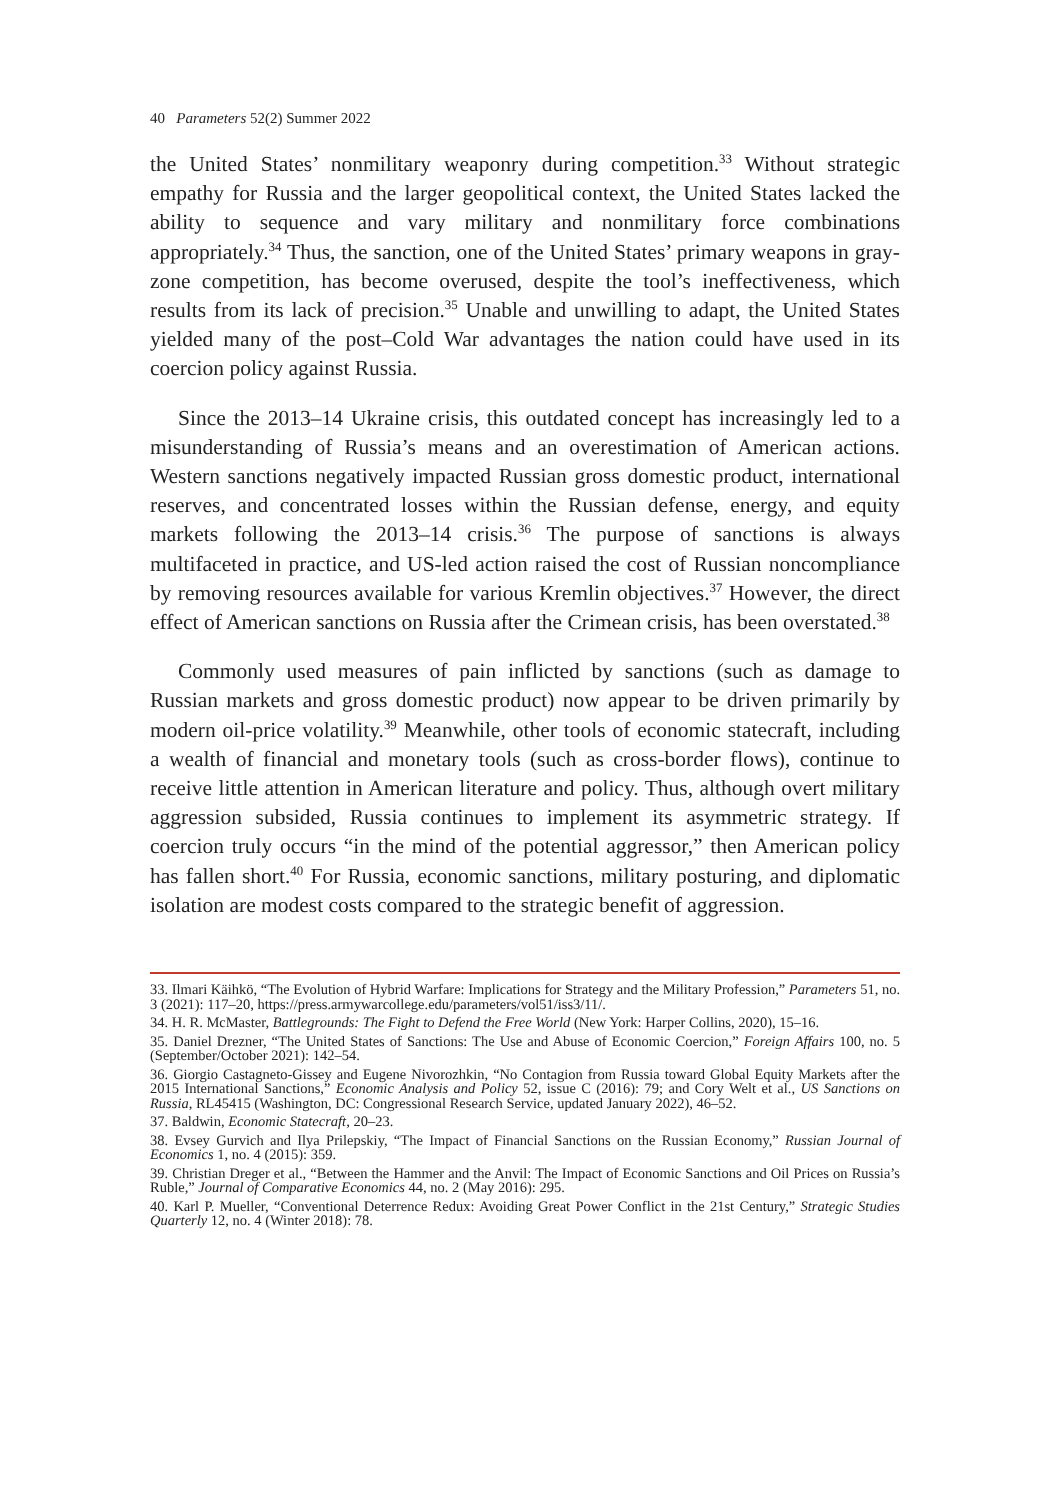40 Parameters 52(2) Summer 2022
the United States’ nonmilitary weaponry during competition.<sup>33</sup> Without strategic empathy for Russia and the larger geopolitical context, the United States lacked the ability to sequence and vary military and nonmilitary force combinations appropriately.<sup>34</sup> Thus, the sanction, one of the United States’ primary weapons in gray-zone competition, has become overused, despite the tool’s ineffectiveness, which results from its lack of precision.<sup>35</sup> Unable and unwilling to adapt, the United States yielded many of the post–Cold War advantages the nation could have used in its coercion policy against Russia.
Since the 2013–14 Ukraine crisis, this outdated concept has increasingly led to a misunderstanding of Russia’s means and an overestimation of American actions. Western sanctions negatively impacted Russian gross domestic product, international reserves, and concentrated losses within the Russian defense, energy, and equity markets following the 2013–14 crisis.<sup>36</sup> The purpose of sanctions is always multifaceted in practice, and US-led action raised the cost of Russian noncompliance by removing resources available for various Kremlin objectives.<sup>37</sup> However, the direct effect of American sanctions on Russia after the Crimean crisis, has been overstated.<sup>38</sup>
Commonly used measures of pain inflicted by sanctions (such as damage to Russian markets and gross domestic product) now appear to be driven primarily by modern oil-price volatility.<sup>39</sup> Meanwhile, other tools of economic statecraft, including a wealth of financial and monetary tools (such as cross-border flows), continue to receive little attention in American literature and policy. Thus, although overt military aggression subsided, Russia continues to implement its asymmetric strategy. If coercion truly occurs “in the mind of the potential aggressor,” then American policy has fallen short.<sup>40</sup> For Russia, economic sanctions, military posturing, and diplomatic isolation are modest costs compared to the strategic benefit of aggression.
33. Ilmari Käihkö, “The Evolution of Hybrid Warfare: Implications for Strategy and the Military Profession,” Parameters 51, no. 3 (2021): 117–20, https://press.armywarcollege.edu/parameters/vol51/iss3/11/.
34. H. R. McMaster, Battlegrounds: The Fight to Defend the Free World (New York: Harper Collins, 2020), 15–16.
35. Daniel Drezner, “The United States of Sanctions: The Use and Abuse of Economic Coercion,” Foreign Affairs 100, no. 5 (September/October 2021): 142–54.
36. Giorgio Castagneto-Gissey and Eugene Nivorozhkin, “No Contagion from Russia toward Global Equity Markets after the 2015 International Sanctions,” Economic Analysis and Policy 52, issue C (2016): 79; and Cory Welt et al., US Sanctions on Russia, RL45415 (Washington, DC: Congressional Research Service, updated January 2022), 46–52.
37. Baldwin, Economic Statecraft, 20–23.
38. Evsey Gurvich and Ilya Prilepskiy, “The Impact of Financial Sanctions on the Russian Economy,” Russian Journal of Economics 1, no. 4 (2015): 359.
39. Christian Dreger et al., “Between the Hammer and the Anvil: The Impact of Economic Sanctions and Oil Prices on Russia’s Ruble,” Journal of Comparative Economics 44, no. 2 (May 2016): 295.
40. Karl P. Mueller, “Conventional Deterrence Redux: Avoiding Great Power Conflict in the 21st Century,” Strategic Studies Quarterly 12, no. 4 (Winter 2018): 78.